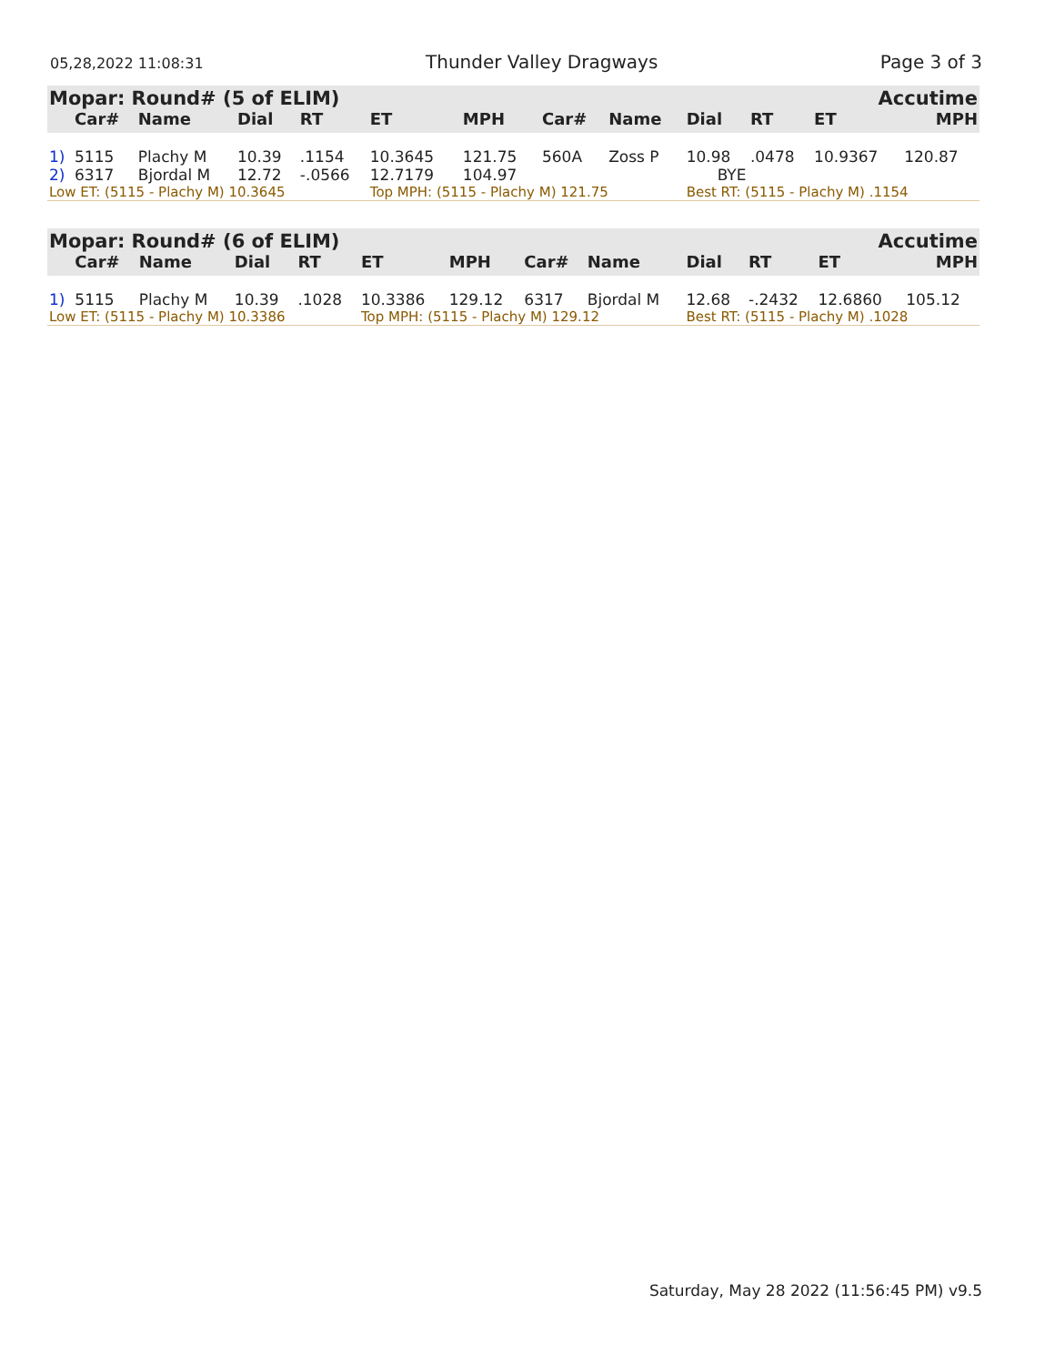05,28,2022 11:08:31 Thunder Valley Dragways Page 3 of 3
| Mopar: Round# (5 of ELIM) | | | | | | | | | | Accutime | | |
| --- | --- | --- | --- | --- | --- | --- | --- | --- | --- | --- | --- | --- |
| | Car# | Name | Dial | RT | ET | MPH | Car# | Name | Dial | RT | ET | MPH |
| 1) | 5115 | Plachy M | 10.39 | .1154 | 10.3645 | 121.75 | 560A | Zoss P | 10.98 | .0478 | 10.9367 | 120.87 |
| 2) | 6317 | Bjordal M | 12.72 | -.0566 | 12.7179 | 104.97 | | | BYE | | | |
| Low ET: (5115 - Plachy M) 10.3645 | | | | | Top MPH: (5115 - Plachy M) 121.75 | | | | Best RT: (5115 - Plachy M) .1154 | | | |
| Mopar: Round# (6 of ELIM) | | | | | | | | | | Accutime | | |
| --- | --- | --- | --- | --- | --- | --- | --- | --- | --- | --- | --- | --- |
| | Car# | Name | Dial | RT | ET | MPH | Car# | Name | Dial | RT | ET | MPH |
| 1) | 5115 | Plachy M | 10.39 | .1028 | 10.3386 | 129.12 | 6317 | Bjordal M | 12.68 | -.2432 | 12.6860 | 105.12 |
| Low ET: (5115 - Plachy M) 10.3386 | | | | | Top MPH: (5115 - Plachy M) 129.12 | | | | Best RT: (5115 - Plachy M) .1028 | | | |
Saturday, May 28 2022 (11:56:45 PM) v9.5